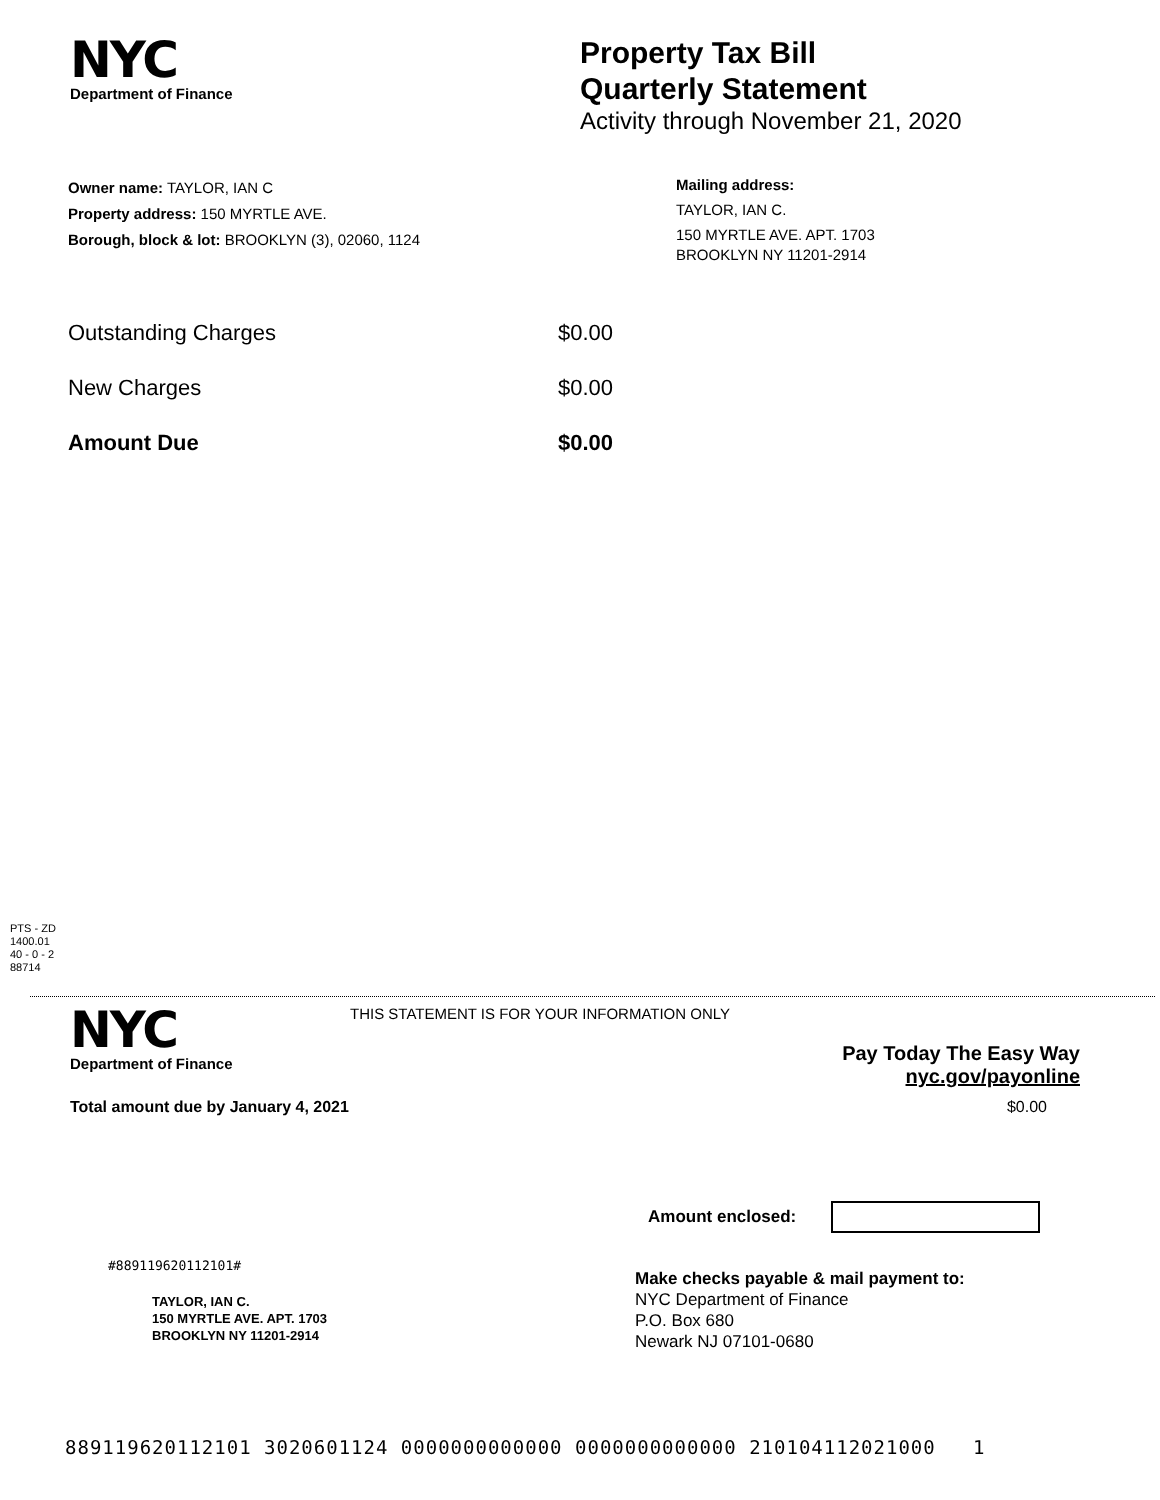NYC
Department of Finance
Property Tax Bill
Quarterly Statement
Activity through November 21, 2020
Owner name: TAYLOR, IAN C
Property address: 150 MYRTLE AVE.
Borough, block & lot: BROOKLYN (3), 02060, 1124
Mailing address:
TAYLOR, IAN C.
150 MYRTLE AVE. APT. 1703
BROOKLYN NY 11201-2914
Outstanding Charges $0.00
New Charges $0.00
Amount Due $0.00
PTS - ZD
1400.01
40 - 0 - 2
88714
NYC
Department of Finance
THIS STATEMENT IS FOR YOUR INFORMATION ONLY
Pay Today The Easy Way
nyc.gov/payonline
Total amount due by January 4, 2021 $0.00
Amount enclosed:
#889119620112101#
TAYLOR, IAN C.
150 MYRTLE AVE. APT. 1703
BROOKLYN NY 11201-2914
Make checks payable & mail payment to:
NYC Department of Finance
P.O. Box 680
Newark NJ 07101-0680
889119620112101 3020601124 0000000000000 0000000000000 210104112021000 1